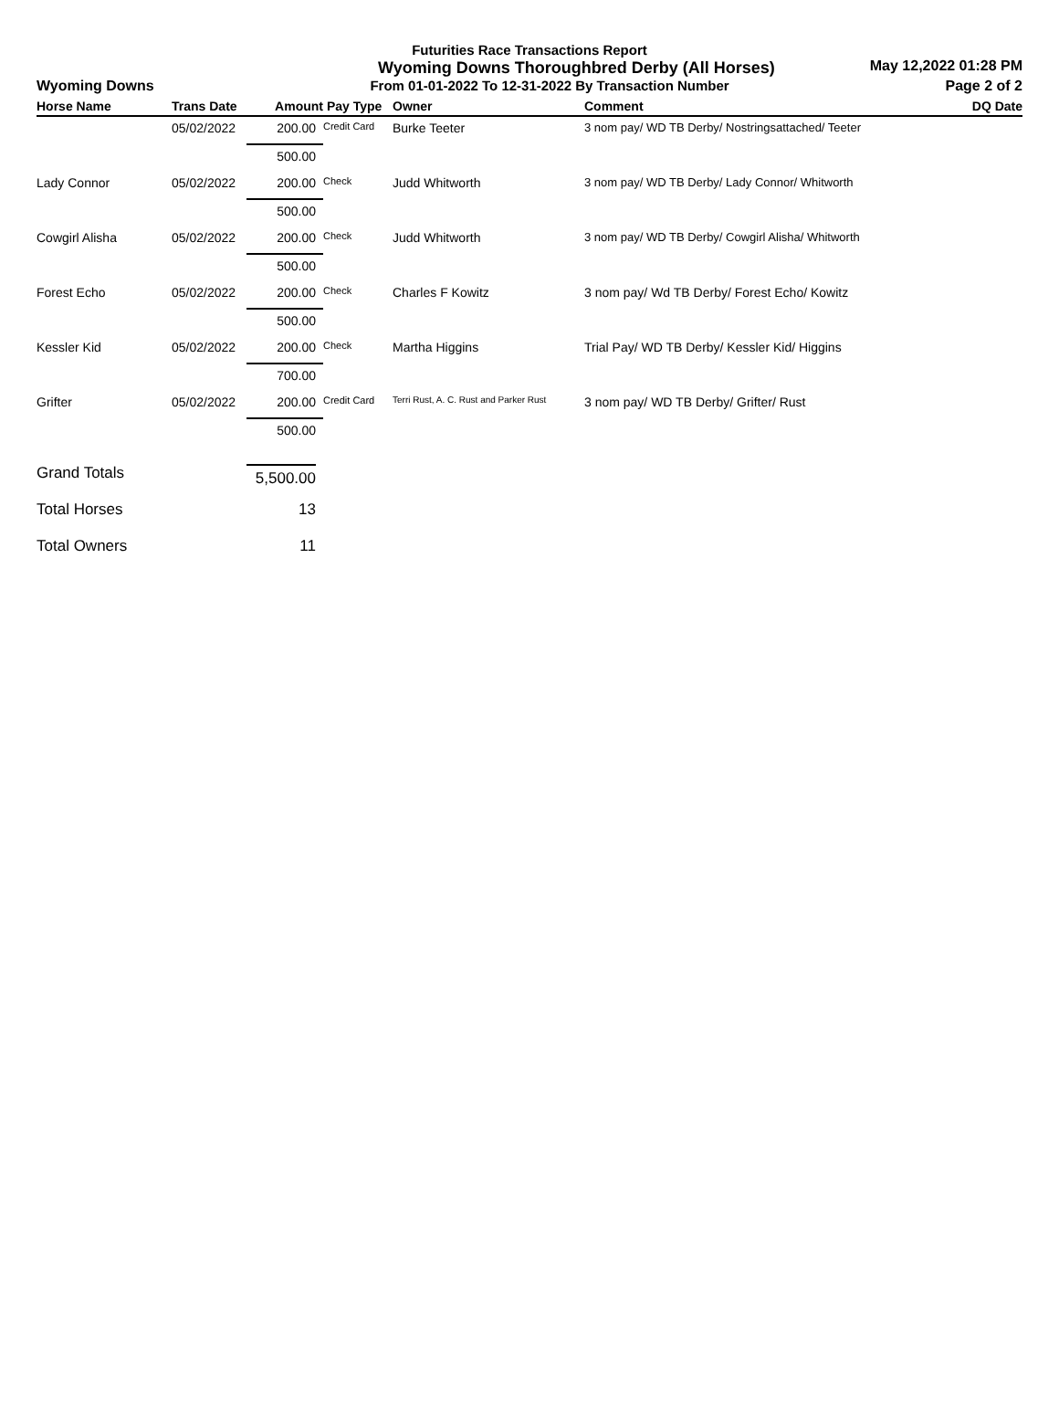Futurities Race Transactions Report
Wyoming Downs Thoroughbred Derby (All Horses) May 12,2022 01:28 PM
Wyoming Downs From 01-01-2022 To 12-31-2022 By Transaction Number Page 2 of 2
| Horse Name | Trans Date | Amount | Pay Type | Owner | Comment | DQ Date |
| --- | --- | --- | --- | --- | --- | --- |
| | 05/02/2022 | 200.00 | Credit Card | Burke Teeter | 3 nom pay/ WD TB Derby/ Nostringsattached/ Teeter | |
| | | 500.00 | | | | |
| Lady Connor | 05/02/2022 | 200.00 | Check | Judd Whitworth | 3 nom pay/ WD TB Derby/ Lady Connor/ Whitworth | |
| | | 500.00 | | | | |
| Cowgirl Alisha | 05/02/2022 | 200.00 | Check | Judd Whitworth | 3 nom pay/ WD TB Derby/ Cowgirl Alisha/ Whitworth | |
| | | 500.00 | | | | |
| Forest Echo | 05/02/2022 | 200.00 | Check | Charles F Kowitz | 3 nom pay/ Wd TB Derby/ Forest Echo/ Kowitz | |
| | | 500.00 | | | | |
| Kessler Kid | 05/02/2022 | 200.00 | Check | Martha Higgins | Trial Pay/ WD TB Derby/ Kessler Kid/ Higgins | |
| | | 700.00 | | | | |
| Grifter | 05/02/2022 | 200.00 | Credit Card | Terri Rust, A. C. Rust and Parker Rust | 3 nom pay/ WD TB Derby/ Grifter/ Rust | |
| | | 500.00 | | | | |
| Grand Totals | | 5,500.00 | | | | |
| Total Horses | | 13 | | | | |
| Total Owners | | 11 | | | | |